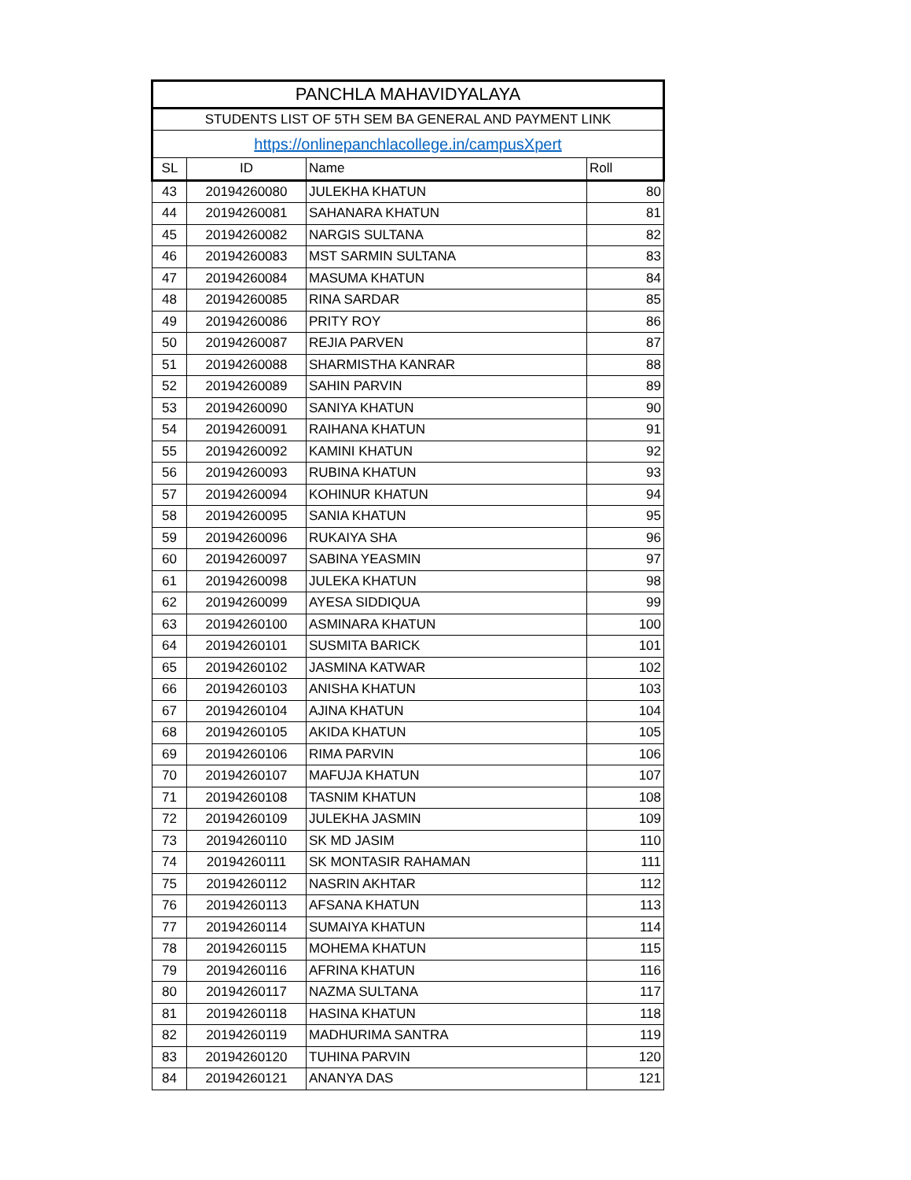| PANCHLA MAHAVIDYALAYA | | | |
| STUDENTS LIST OF 5TH SEM BA GENERAL AND PAYMENT LINK | | | |
| https://onlinepanchlacollege.in/campusXpert | | | |
| SL | ID | Name | Roll |
| 43 | 20194260080 | JULEKHA KHATUN | 80 |
| 44 | 20194260081 | SAHANARA KHATUN | 81 |
| 45 | 20194260082 | NARGIS SULTANA | 82 |
| 46 | 20194260083 | MST SARMIN SULTANA | 83 |
| 47 | 20194260084 | MASUMA KHATUN | 84 |
| 48 | 20194260085 | RINA SARDAR | 85 |
| 49 | 20194260086 | PRITY ROY | 86 |
| 50 | 20194260087 | REJIA PARVEN | 87 |
| 51 | 20194260088 | SHARMISTHA KANRAR | 88 |
| 52 | 20194260089 | SAHIN PARVIN | 89 |
| 53 | 20194260090 | SANIYA KHATUN | 90 |
| 54 | 20194260091 | RAIHANA KHATUN | 91 |
| 55 | 20194260092 | KAMINI KHATUN | 92 |
| 56 | 20194260093 | RUBINA KHATUN | 93 |
| 57 | 20194260094 | KOHINUR KHATUN | 94 |
| 58 | 20194260095 | SANIA KHATUN | 95 |
| 59 | 20194260096 | RUKAIYA SHA | 96 |
| 60 | 20194260097 | SABINA YEASMIN | 97 |
| 61 | 20194260098 | JULEKA KHATUN | 98 |
| 62 | 20194260099 | AYESA SIDDIQUA | 99 |
| 63 | 20194260100 | ASMINARA KHATUN | 100 |
| 64 | 20194260101 | SUSMITA BARICK | 101 |
| 65 | 20194260102 | JASMINA KATWAR | 102 |
| 66 | 20194260103 | ANISHA KHATUN | 103 |
| 67 | 20194260104 | AJINA KHATUN | 104 |
| 68 | 20194260105 | AKIDA KHATUN | 105 |
| 69 | 20194260106 | RIMA PARVIN | 106 |
| 70 | 20194260107 | MAFUJA KHATUN | 107 |
| 71 | 20194260108 | TASNIM KHATUN | 108 |
| 72 | 20194260109 | JULEKHA JASMIN | 109 |
| 73 | 20194260110 | SK MD JASIM | 110 |
| 74 | 20194260111 | SK MONTASIR RAHAMAN | 111 |
| 75 | 20194260112 | NASRIN AKHTAR | 112 |
| 76 | 20194260113 | AFSANA KHATUN | 113 |
| 77 | 20194260114 | SUMAIYA KHATUN | 114 |
| 78 | 20194260115 | MOHEMA KHATUN | 115 |
| 79 | 20194260116 | AFRINA KHATUN | 116 |
| 80 | 20194260117 | NAZMA SULTANA | 117 |
| 81 | 20194260118 | HASINA KHATUN | 118 |
| 82 | 20194260119 | MADHURIMA SANTRA | 119 |
| 83 | 20194260120 | TUHINA PARVIN | 120 |
| 84 | 20194260121 | ANANYA DAS | 121 |